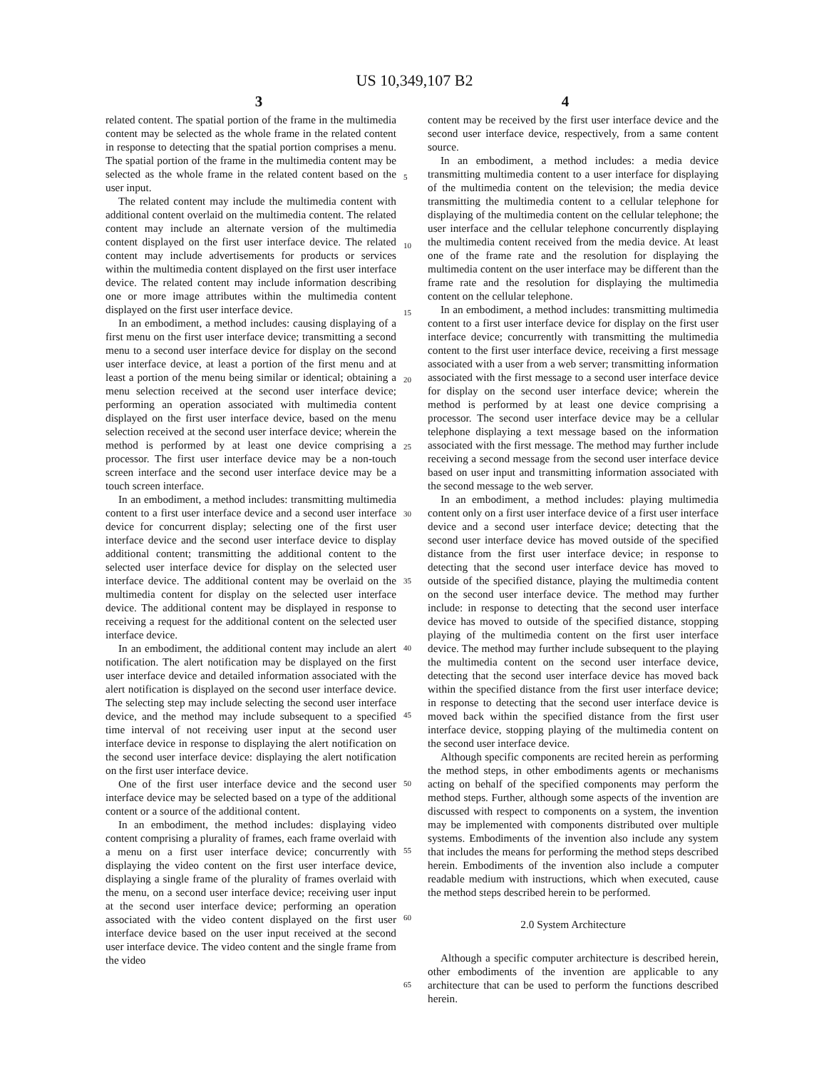US 10,349,107 B2
3 4
related content. The spatial portion of the frame in the multimedia content may be selected as the whole frame in the related content in response to detecting that the spatial portion comprises a menu. The spatial portion of the frame in the multimedia content may be selected as the whole frame in the related content based on the user input.
The related content may include the multimedia content with additional content overlaid on the multimedia content. The related content may include an alternate version of the multimedia content displayed on the first user interface device. The related content may include advertisements for products or services within the multimedia content displayed on the first user interface device. The related content may include information describing one or more image attributes within the multimedia content displayed on the first user interface device.
In an embodiment, a method includes: causing displaying of a first menu on the first user interface device; transmitting a second menu to a second user interface device for display on the second user interface device, at least a portion of the first menu and at least a portion of the menu being similar or identical; obtaining a menu selection received at the second user interface device; performing an operation associated with multimedia content displayed on the first user interface device, based on the menu selection received at the second user interface device; wherein the method is performed by at least one device comprising a processor. The first user interface device may be a non-touch screen interface and the second user interface device may be a touch screen interface.
In an embodiment, a method includes: transmitting multimedia content to a first user interface device and a second user interface device for concurrent display; selecting one of the first user interface device and the second user interface device to display additional content; transmitting the additional content to the selected user interface device for display on the selected user interface device. The additional content may be overlaid on the multimedia content for display on the selected user interface device. The additional content may be displayed in response to receiving a request for the additional content on the selected user interface device.
In an embodiment, the additional content may include an alert notification. The alert notification may be displayed on the first user interface device and detailed information associated with the alert notification is displayed on the second user interface device. The selecting step may include selecting the second user interface device, and the method may include subsequent to a specified time interval of not receiving user input at the second user interface device in response to displaying the alert notification on the second user interface device: displaying the alert notification on the first user interface device.
One of the first user interface device and the second user interface device may be selected based on a type of the additional content or a source of the additional content.
In an embodiment, the method includes: displaying video content comprising a plurality of frames, each frame overlaid with a menu on a first user interface device; concurrently with displaying the video content on the first user interface device, displaying a single frame of the plurality of frames overlaid with the menu, on a second user interface device; receiving user input at the second user interface device; performing an operation associated with the video content displayed on the first user interface device based on the user input received at the second user interface device. The video content and the single frame from the video
5
10
15
20
25
30
35
40
45
50
55
60
65
content may be received by the first user interface device and the second user interface device, respectively, from a same content source.
In an embodiment, a method includes: a media device transmitting multimedia content to a user interface for displaying of the multimedia content on the television; the media device transmitting the multimedia content to a cellular telephone for displaying of the multimedia content on the cellular telephone; the user interface and the cellular telephone concurrently displaying the multimedia content received from the media device. At least one of the frame rate and the resolution for displaying the multimedia content on the user interface may be different than the frame rate and the resolution for displaying the multimedia content on the cellular telephone.
In an embodiment, a method includes: transmitting multimedia content to a first user interface device for display on the first user interface device; concurrently with transmitting the multimedia content to the first user interface device, receiving a first message associated with a user from a web server; transmitting information associated with the first message to a second user interface device for display on the second user interface device; wherein the method is performed by at least one device comprising a processor. The second user interface device may be a cellular telephone displaying a text message based on the information associated with the first message. The method may further include receiving a second message from the second user interface device based on user input and transmitting information associated with the second message to the web server.
In an embodiment, a method includes: playing multimedia content only on a first user interface device of a first user interface device and a second user interface device; detecting that the second user interface device has moved outside of the specified distance from the first user interface device; in response to detecting that the second user interface device has moved to outside of the specified distance, playing the multimedia content on the second user interface device. The method may further include: in response to detecting that the second user interface device has moved to outside of the specified distance, stopping playing of the multimedia content on the first user interface device. The method may further include subsequent to the playing the multimedia content on the second user interface device, detecting that the second user interface device has moved back within the specified distance from the first user interface device; in response to detecting that the second user interface device is moved back within the specified distance from the first user interface device, stopping playing of the multimedia content on the second user interface device.
Although specific components are recited herein as performing the method steps, in other embodiments agents or mechanisms acting on behalf of the specified components may perform the method steps. Further, although some aspects of the invention are discussed with respect to components on a system, the invention may be implemented with components distributed over multiple systems. Embodiments of the invention also include any system that includes the means for performing the method steps described herein. Embodiments of the invention also include a computer readable medium with instructions, which when executed, cause the method steps described herein to be performed.
2.0 System Architecture
Although a specific computer architecture is described herein, other embodiments of the invention are applicable to any architecture that can be used to perform the functions described herein.